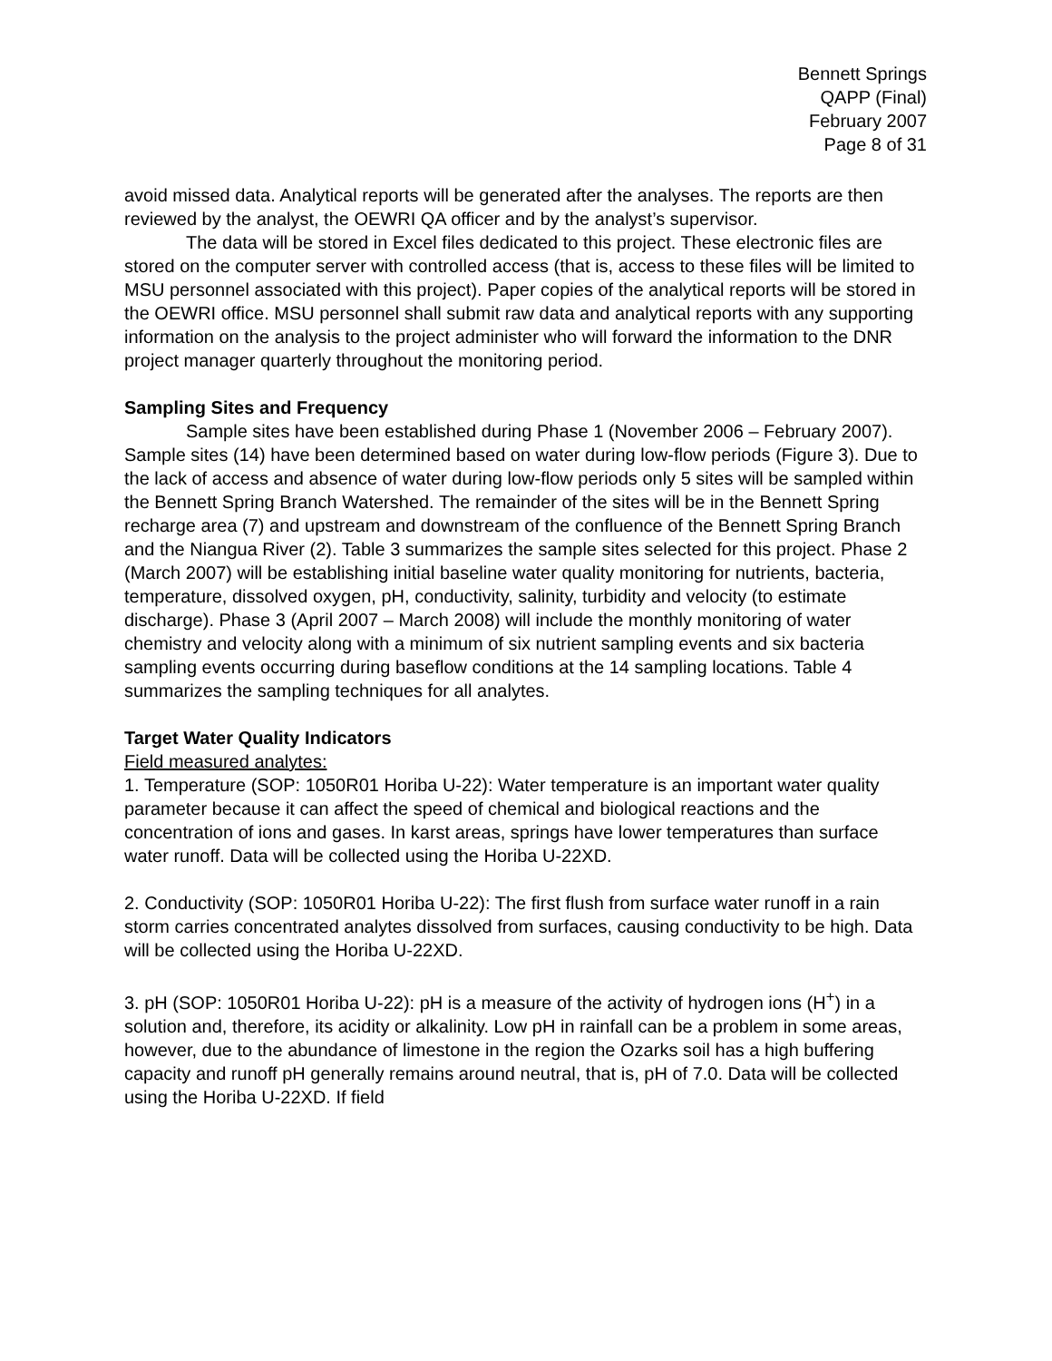Bennett Springs
QAPP (Final)
February 2007
Page 8 of 31
avoid missed data. Analytical reports will be generated after the analyses. The reports are then reviewed by the analyst, the OEWRI QA officer and by the analyst’s supervisor.
The data will be stored in Excel files dedicated to this project. These electronic files are stored on the computer server with controlled access (that is, access to these files will be limited to MSU personnel associated with this project). Paper copies of the analytical reports will be stored in the OEWRI office. MSU personnel shall submit raw data and analytical reports with any supporting information on the analysis to the project administer who will forward the information to the DNR project manager quarterly throughout the monitoring period.
Sampling Sites and Frequency
Sample sites have been established during Phase 1 (November 2006 – February 2007). Sample sites (14) have been determined based on water during low-flow periods (Figure 3). Due to the lack of access and absence of water during low-flow periods only 5 sites will be sampled within the Bennett Spring Branch Watershed. The remainder of the sites will be in the Bennett Spring recharge area (7) and upstream and downstream of the confluence of the Bennett Spring Branch and the Niangua River (2). Table 3 summarizes the sample sites selected for this project. Phase 2 (March 2007) will be establishing initial baseline water quality monitoring for nutrients, bacteria, temperature, dissolved oxygen, pH, conductivity, salinity, turbidity and velocity (to estimate discharge). Phase 3 (April 2007 – March 2008) will include the monthly monitoring of water chemistry and velocity along with a minimum of six nutrient sampling events and six bacteria sampling events occurring during baseflow conditions at the 14 sampling locations. Table 4 summarizes the sampling techniques for all analytes.
Target Water Quality Indicators
Field measured analytes:
1. Temperature (SOP: 1050R01 Horiba U-22): Water temperature is an important water quality parameter because it can affect the speed of chemical and biological reactions and the concentration of ions and gases. In karst areas, springs have lower temperatures than surface water runoff. Data will be collected using the Horiba U-22XD.
2. Conductivity (SOP: 1050R01 Horiba U-22): The first flush from surface water runoff in a rain storm carries concentrated analytes dissolved from surfaces, causing conductivity to be high. Data will be collected using the Horiba U-22XD.
3. pH (SOP: 1050R01 Horiba U-22): pH is a measure of the activity of hydrogen ions (H<sup>+</sup>) in a solution and, therefore, its acidity or alkalinity. Low pH in rainfall can be a problem in some areas, however, due to the abundance of limestone in the region the Ozarks soil has a high buffering capacity and runoff pH generally remains around neutral, that is, pH of 7.0. Data will be collected using the Horiba U-22XD. If field